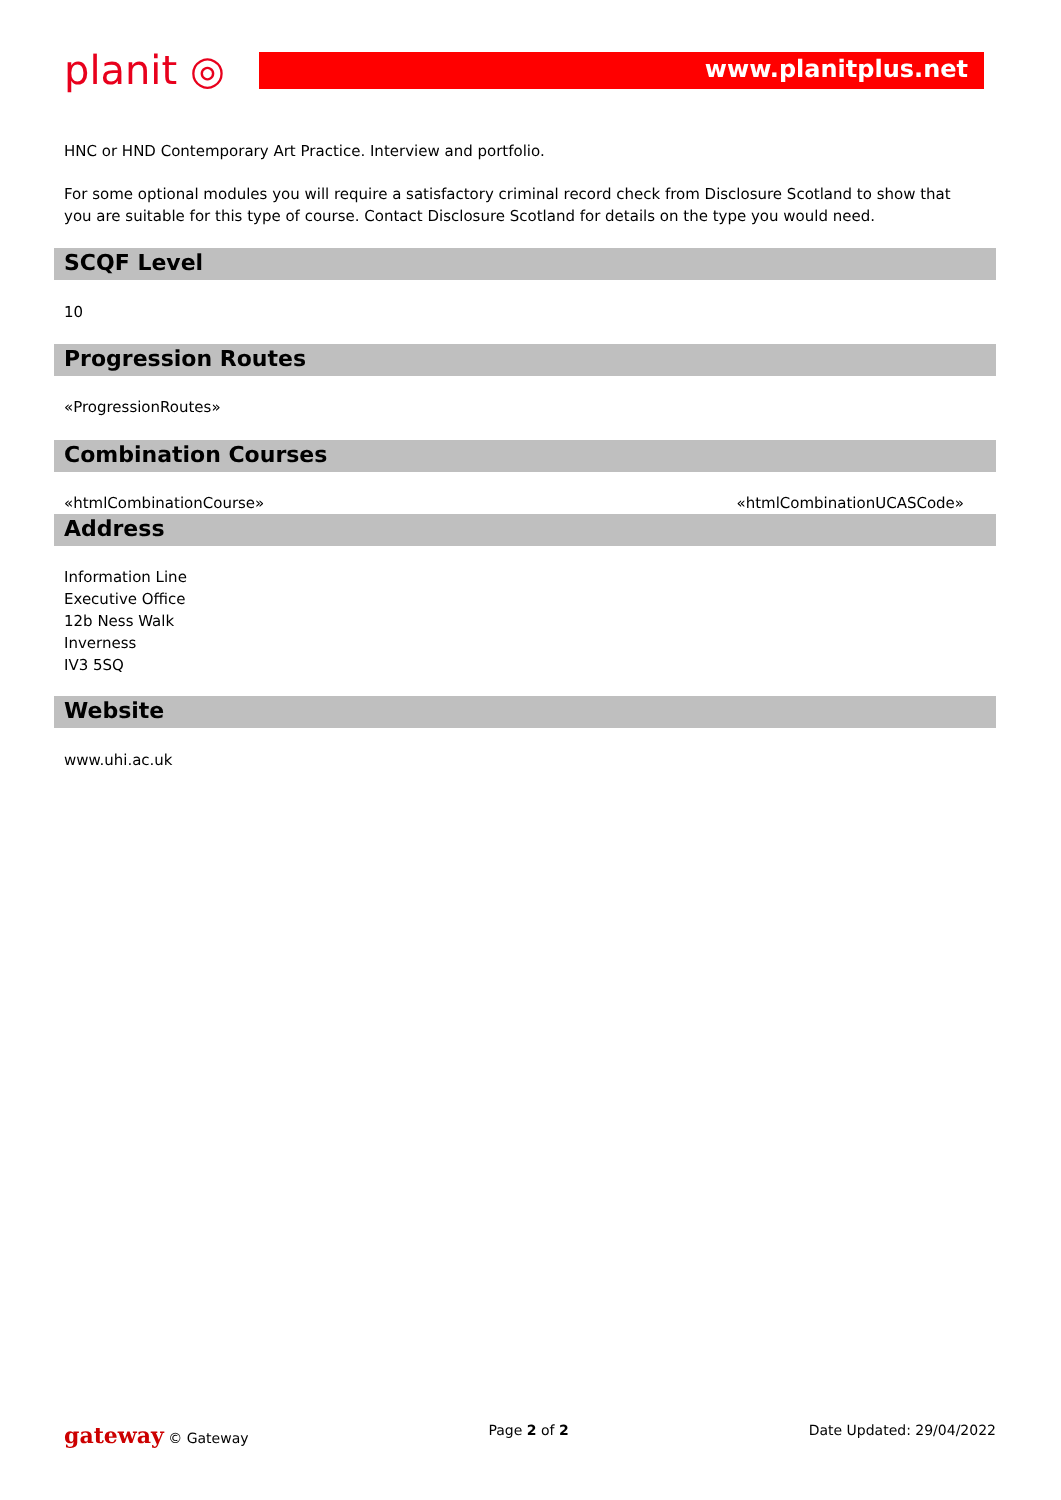planit ◎
www.planitplus.net
HNC or HND Contemporary Art Practice. Interview and portfolio.
For some optional modules you will require a satisfactory criminal record check from Disclosure Scotland to show that you are suitable for this type of course. Contact Disclosure Scotland for details on the type you would need.
SCQF Level
10
Progression Routes
«ProgressionRoutes»
Combination Courses
«htmlCombinationCourse» «htmlCombinationUCASCode»
Address
Information Line
Executive Office
12b Ness Walk
Inverness
IV3 5SQ
Website
www.uhi.ac.uk
gateway © Gateway Page 2 of 2 Date Updated: 29/04/2022